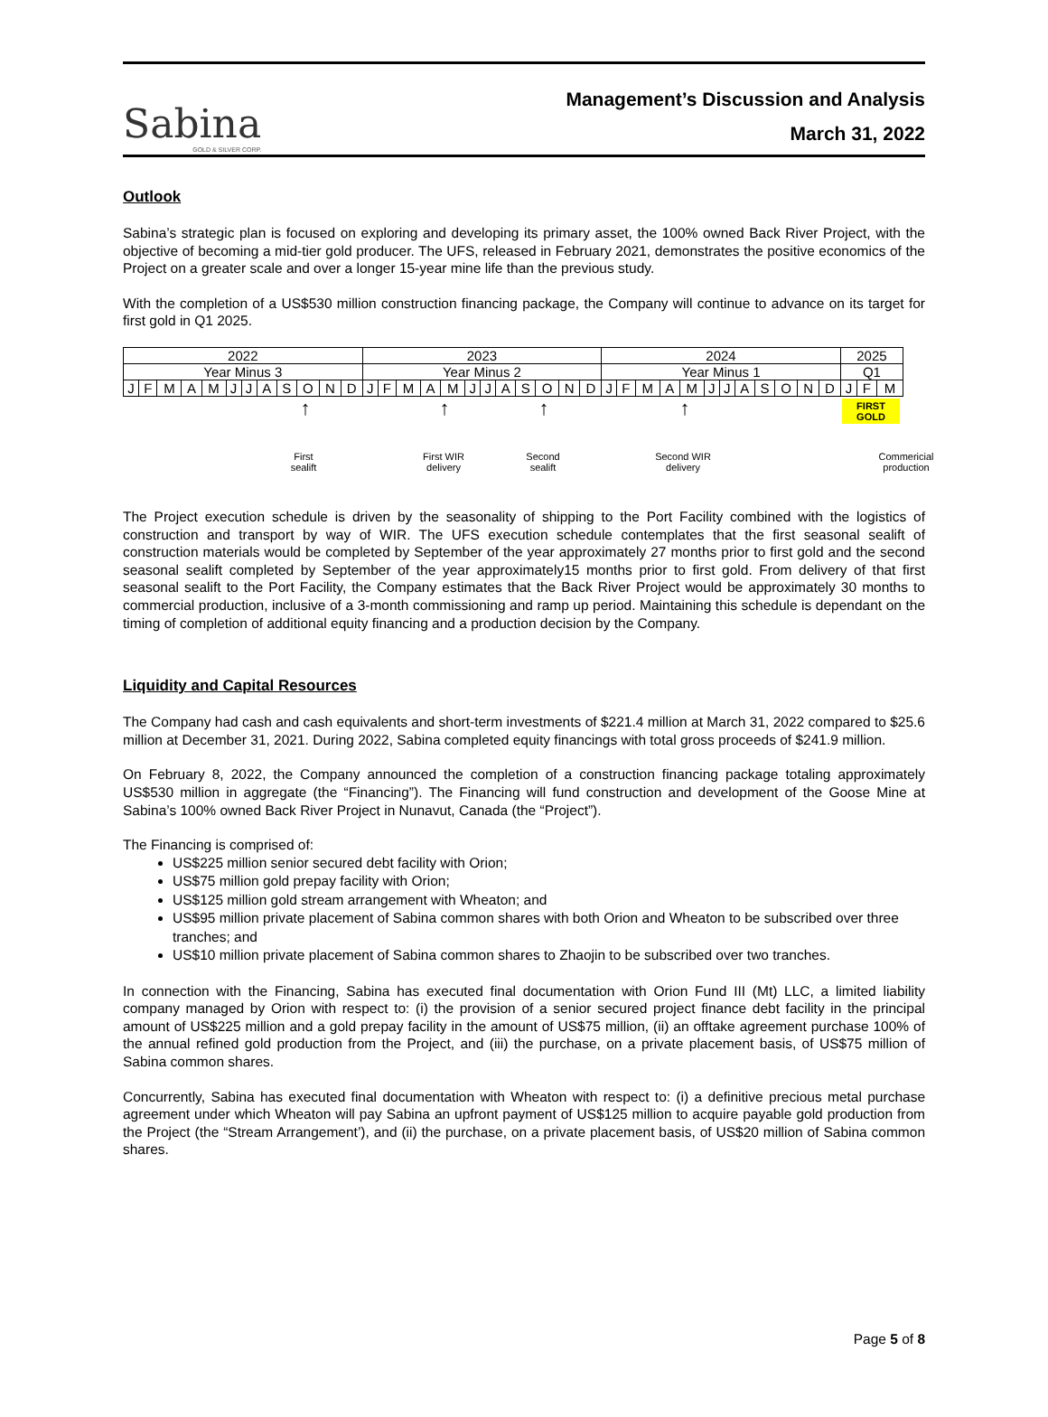Sabina
GOLD & SILVER CORP.
Management’s Discussion and Analysis
March 31, 2022
Outlook
Sabina’s strategic plan is focused on exploring and developing its primary asset, the 100% owned Back River Project, with the objective of becoming a mid-tier gold producer. The UFS, released in February 2021, demonstrates the positive economics of the Project on a greater scale and over a longer 15-year mine life than the previous study.
With the completion of a US$530 million construction financing package, the Company will continue to advance on its target for first gold in Q1 2025.
| 2022 | | | | | | | | | | | | 2023 | | | | | | | | | | | | 2024 | | | | | | | | | | | | 2025 | | |
| Year Minus 3 | | | | | | | | | | | | Year Minus 2 | | | | | | | | | | | | Year Minus 1 | | | | | | | | | | | | Q1 | | |
| J | F | M | A | M | J | J | A | S | O | N | D | J | F | M | A | M | J | J | A | S | O | N | D | J | F | M | A | M | J | J | A | S | O | N | D | J | F | M |
↑ ↑ ↑ ↑ FIRST
GOLD
First
sealift
First WIR
delivery
Second
sealift
Second WIR
delivery
Commericial
production
The Project execution schedule is driven by the seasonality of shipping to the Port Facility combined with the logistics of construction and transport by way of WIR. The UFS execution schedule contemplates that the first seasonal sealift of construction materials would be completed by September of the year approximately 27 months prior to first gold and the second seasonal sealift completed by September of the year approximately15 months prior to first gold. From delivery of that first seasonal sealift to the Port Facility, the Company estimates that the Back River Project would be approximately 30 months to commercial production, inclusive of a 3-month commissioning and ramp up period. Maintaining this schedule is dependant on the timing of completion of additional equity financing and a production decision by the Company.
Liquidity and Capital Resources
The Company had cash and cash equivalents and short-term investments of $221.4 million at March 31, 2022 compared to $25.6 million at December 31, 2021. During 2022, Sabina completed equity financings with total gross proceeds of $241.9 million.
On February 8, 2022, the Company announced the completion of a construction financing package totaling approximately US$530 million in aggregate (the “Financing”). The Financing will fund construction and development of the Goose Mine at Sabina’s 100% owned Back River Project in Nunavut, Canada (the “Project”).
The Financing is comprised of:
US$225 million senior secured debt facility with Orion;
US$75 million gold prepay facility with Orion;
US$125 million gold stream arrangement with Wheaton; and
US$95 million private placement of Sabina common shares with both Orion and Wheaton to be subscribed over three tranches; and
US$10 million private placement of Sabina common shares to Zhaojin to be subscribed over two tranches.
In connection with the Financing, Sabina has executed final documentation with Orion Fund III (Mt) LLC, a limited liability company managed by Orion with respect to: (i) the provision of a senior secured project finance debt facility in the principal amount of US$225 million and a gold prepay facility in the amount of US$75 million, (ii) an offtake agreement purchase 100% of the annual refined gold production from the Project, and (iii) the purchase, on a private placement basis, of US$75 million of Sabina common shares.
Concurrently, Sabina has executed final documentation with Wheaton with respect to: (i) a definitive precious metal purchase agreement under which Wheaton will pay Sabina an upfront payment of US$125 million to acquire payable gold production from the Project (the “Stream Arrangement’), and (ii) the purchase, on a private placement basis, of US$20 million of Sabina common shares.
Page 5 of 8